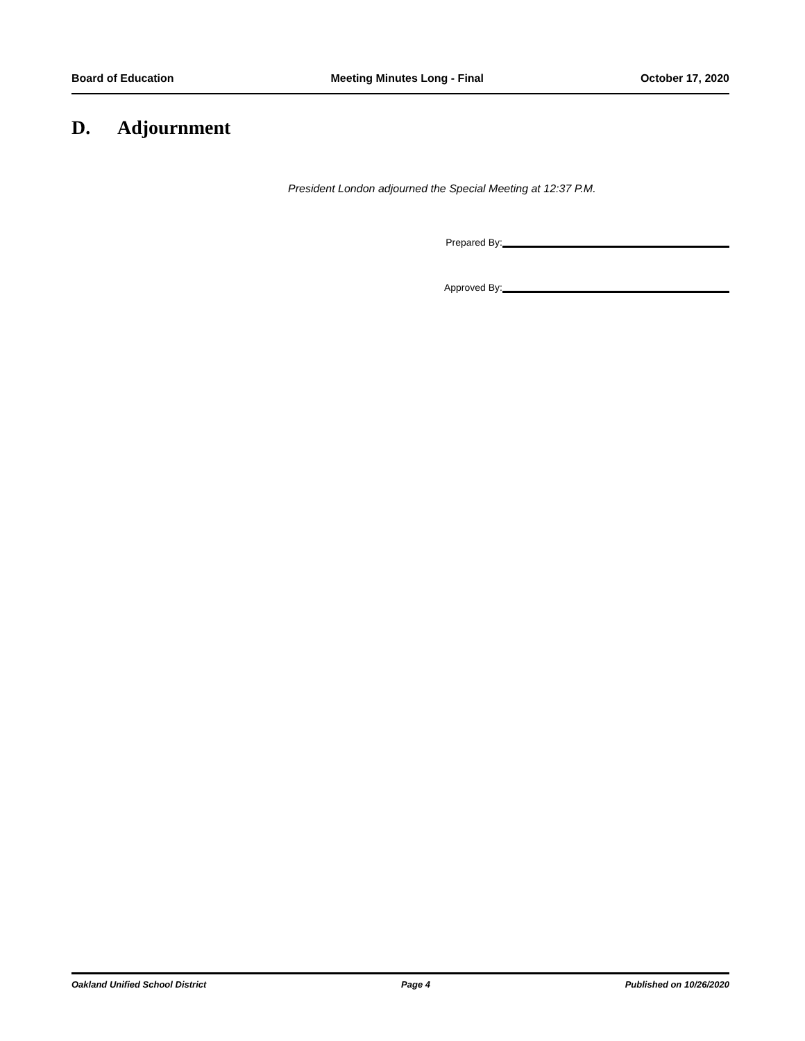Board of Education Meeting Minutes Long - Final October 17, 2020
D. Adjournment
President London adjourned the Special Meeting at 12:37 P.M.
Prepared By:
Approved By:
Oakland Unified School District Page 4 Published on 10/26/2020